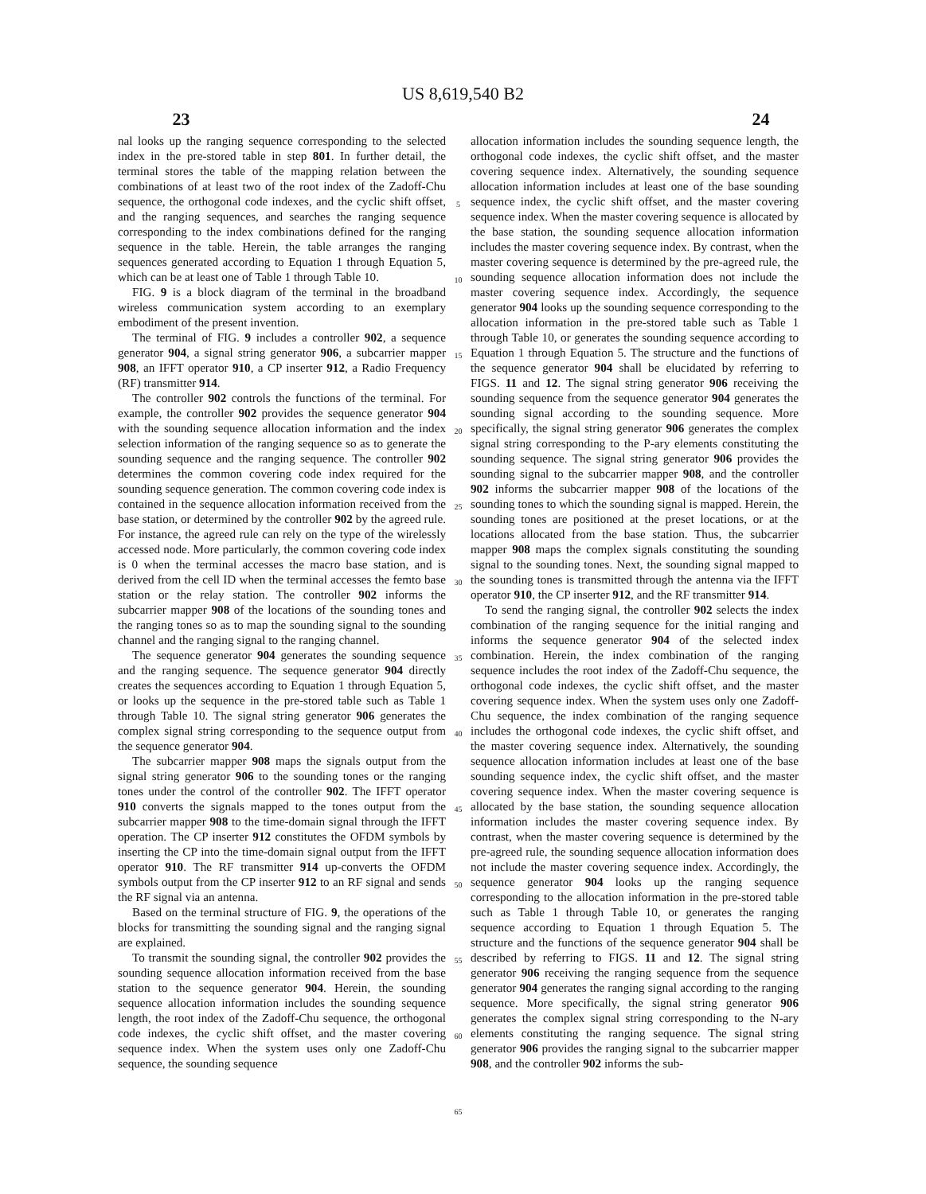US 8,619,540 B2
23 24
nal looks up the ranging sequence corresponding to the selected index in the pre-stored table in step 801. In further detail, the terminal stores the table of the mapping relation between the combinations of at least two of the root index of the Zadoff-Chu sequence, the orthogonal code indexes, and the cyclic shift offset, and the ranging sequences, and searches the ranging sequence corresponding to the index combinations defined for the ranging sequence in the table. Herein, the table arranges the ranging sequences generated according to Equation 1 through Equation 5, which can be at least one of Table 1 through Table 10.
FIG. 9 is a block diagram of the terminal in the broadband wireless communication system according to an exemplary embodiment of the present invention.
The terminal of FIG. 9 includes a controller 902, a sequence generator 904, a signal string generator 906, a subcarrier mapper 908, an IFFT operator 910, a CP inserter 912, a Radio Frequency (RF) transmitter 914.
The controller 902 controls the functions of the terminal. For example, the controller 902 provides the sequence generator 904 with the sounding sequence allocation information and the index selection information of the ranging sequence so as to generate the sounding sequence and the ranging sequence. The controller 902 determines the common covering code index required for the sounding sequence generation. The common covering code index is contained in the sequence allocation information received from the base station, or determined by the controller 902 by the agreed rule. For instance, the agreed rule can rely on the type of the wirelessly accessed node. More particularly, the common covering code index is 0 when the terminal accesses the macro base station, and is derived from the cell ID when the terminal accesses the femto base station or the relay station. The controller 902 informs the subcarrier mapper 908 of the locations of the sounding tones and the ranging tones so as to map the sounding signal to the sounding channel and the ranging signal to the ranging channel.
The sequence generator 904 generates the sounding sequence and the ranging sequence. The sequence generator 904 directly creates the sequences according to Equation 1 through Equation 5, or looks up the sequence in the pre-stored table such as Table 1 through Table 10. The signal string generator 906 generates the complex signal string corresponding to the sequence output from the sequence generator 904.
The subcarrier mapper 908 maps the signals output from the signal string generator 906 to the sounding tones or the ranging tones under the control of the controller 902. The IFFT operator 910 converts the signals mapped to the tones output from the subcarrier mapper 908 to the time-domain signal through the IFFT operation. The CP inserter 912 constitutes the OFDM symbols by inserting the CP into the time-domain signal output from the IFFT operator 910. The RF transmitter 914 up-converts the OFDM symbols output from the CP inserter 912 to an RF signal and sends the RF signal via an antenna.
Based on the terminal structure of FIG. 9, the operations of the blocks for transmitting the sounding signal and the ranging signal are explained.
To transmit the sounding signal, the controller 902 provides the sounding sequence allocation information received from the base station to the sequence generator 904. Herein, the sounding sequence allocation information includes the sounding sequence length, the root index of the Zadoff-Chu sequence, the orthogonal code indexes, the cyclic shift offset, and the master covering sequence index. When the system uses only one Zadoff-Chu sequence, the sounding sequence
5
10
15
20
25
30
35
40
45
50
55
60
65
allocation information includes the sounding sequence length, the orthogonal code indexes, the cyclic shift offset, and the master covering sequence index. Alternatively, the sounding sequence allocation information includes at least one of the base sounding sequence index, the cyclic shift offset, and the master covering sequence index. When the master covering sequence is allocated by the base station, the sounding sequence allocation information includes the master covering sequence index. By contrast, when the master covering sequence is determined by the pre-agreed rule, the sounding sequence allocation information does not include the master covering sequence index. Accordingly, the sequence generator 904 looks up the sounding sequence corresponding to the allocation information in the pre-stored table such as Table 1 through Table 10, or generates the sounding sequence according to Equation 1 through Equation 5. The structure and the functions of the sequence generator 904 shall be elucidated by referring to FIGS. 11 and 12. The signal string generator 906 receiving the sounding sequence from the sequence generator 904 generates the sounding signal according to the sounding sequence. More specifically, the signal string generator 906 generates the complex signal string corresponding to the P-ary elements constituting the sounding sequence. The signal string generator 906 provides the sounding signal to the subcarrier mapper 908, and the controller 902 informs the subcarrier mapper 908 of the locations of the sounding tones to which the sounding signal is mapped. Herein, the sounding tones are positioned at the preset locations, or at the locations allocated from the base station. Thus, the subcarrier mapper 908 maps the complex signals constituting the sounding signal to the sounding tones. Next, the sounding signal mapped to the sounding tones is transmitted through the antenna via the IFFT operator 910, the CP inserter 912, and the RF transmitter 914.
To send the ranging signal, the controller 902 selects the index combination of the ranging sequence for the initial ranging and informs the sequence generator 904 of the selected index combination. Herein, the index combination of the ranging sequence includes the root index of the Zadoff-Chu sequence, the orthogonal code indexes, the cyclic shift offset, and the master covering sequence index. When the system uses only one Zadoff-Chu sequence, the index combination of the ranging sequence includes the orthogonal code indexes, the cyclic shift offset, and the master covering sequence index. Alternatively, the sounding sequence allocation information includes at least one of the base sounding sequence index, the cyclic shift offset, and the master covering sequence index. When the master covering sequence is allocated by the base station, the sounding sequence allocation information includes the master covering sequence index. By contrast, when the master covering sequence is determined by the pre-agreed rule, the sounding sequence allocation information does not include the master covering sequence index. Accordingly, the sequence generator 904 looks up the ranging sequence corresponding to the allocation information in the pre-stored table such as Table 1 through Table 10, or generates the ranging sequence according to Equation 1 through Equation 5. The structure and the functions of the sequence generator 904 shall be described by referring to FIGS. 11 and 12. The signal string generator 906 receiving the ranging sequence from the sequence generator 904 generates the ranging signal according to the ranging sequence. More specifically, the signal string generator 906 generates the complex signal string corresponding to the N-ary elements constituting the ranging sequence. The signal string generator 906 provides the ranging signal to the subcarrier mapper 908, and the controller 902 informs the sub-